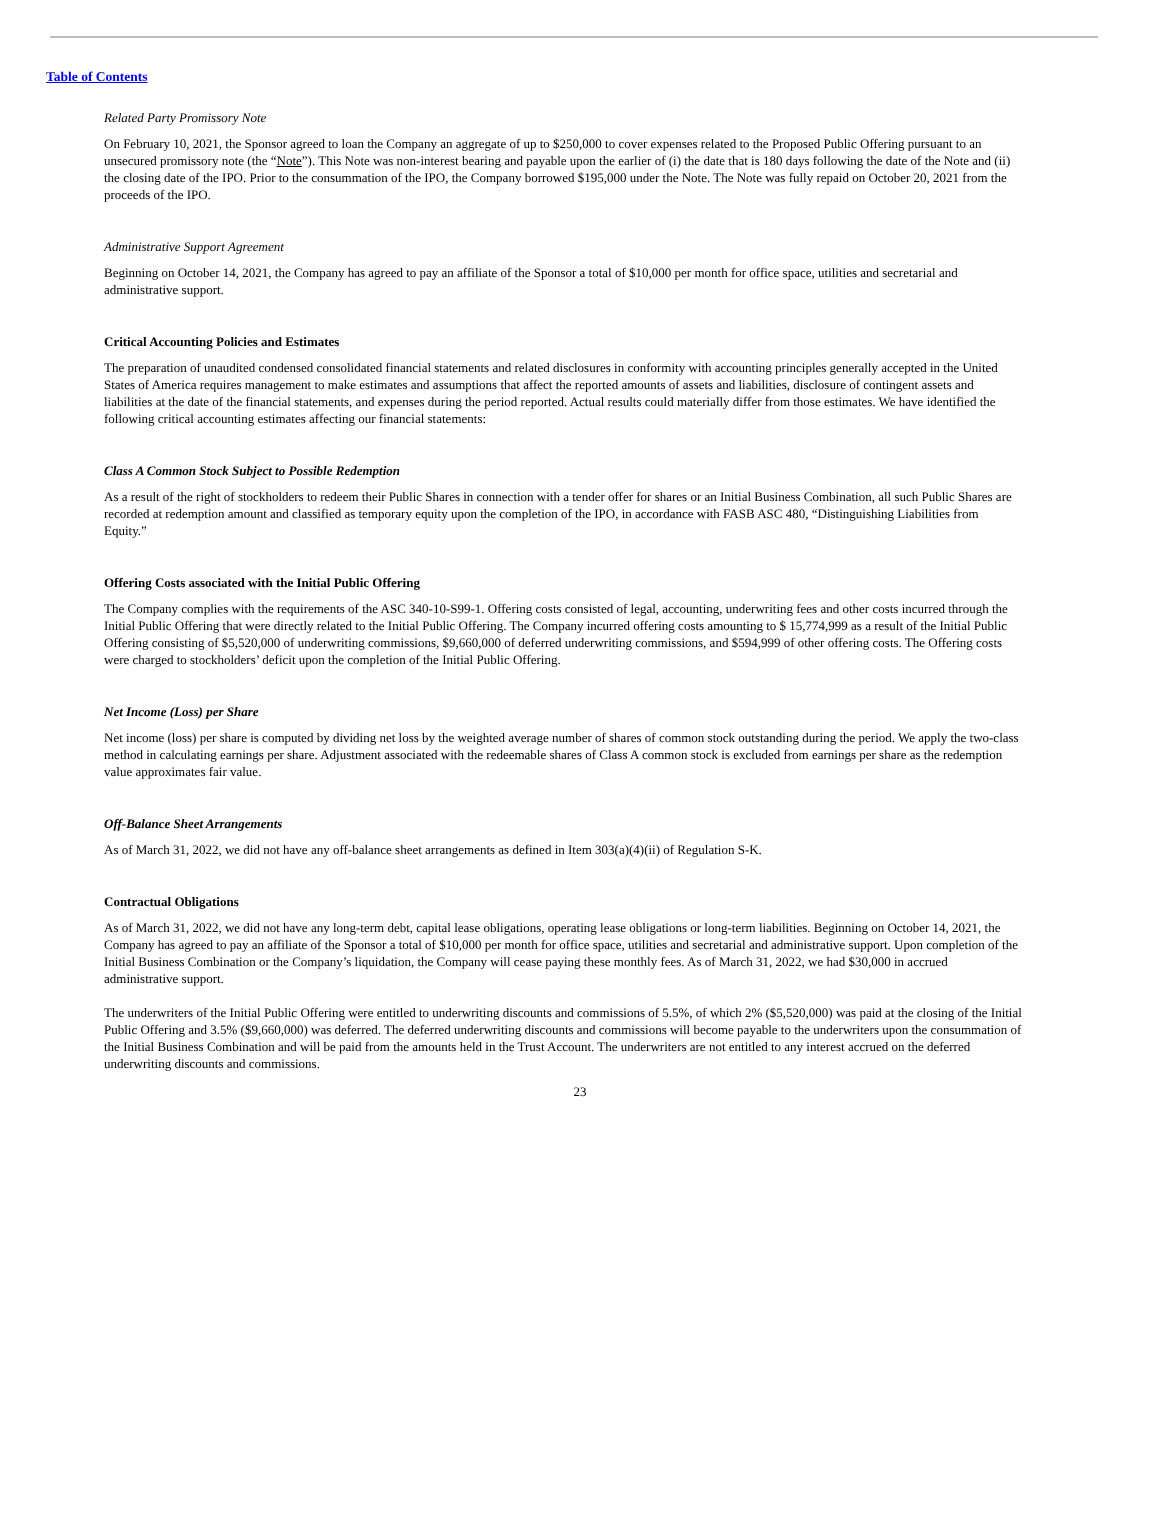Table of Contents
Related Party Promissory Note
On February 10, 2021, the Sponsor agreed to loan the Company an aggregate of up to $250,000 to cover expenses related to the Proposed Public Offering pursuant to an unsecured promissory note (the “Note”). This Note was non-interest bearing and payable upon the earlier of (i) the date that is 180 days following the date of the Note and (ii) the closing date of the IPO. Prior to the consummation of the IPO, the Company borrowed $195,000 under the Note. The Note was fully repaid on October 20, 2021 from the proceeds of the IPO.
Administrative Support Agreement
Beginning on October 14, 2021, the Company has agreed to pay an affiliate of the Sponsor a total of $10,000 per month for office space, utilities and secretarial and administrative support.
Critical Accounting Policies and Estimates
The preparation of unaudited condensed consolidated financial statements and related disclosures in conformity with accounting principles generally accepted in the United States of America requires management to make estimates and assumptions that affect the reported amounts of assets and liabilities, disclosure of contingent assets and liabilities at the date of the financial statements, and expenses during the period reported. Actual results could materially differ from those estimates. We have identified the following critical accounting estimates affecting our financial statements:
Class A Common Stock Subject to Possible Redemption
As a result of the right of stockholders to redeem their Public Shares in connection with a tender offer for shares or an Initial Business Combination, all such Public Shares are recorded at redemption amount and classified as temporary equity upon the completion of the IPO, in accordance with FASB ASC 480, “Distinguishing Liabilities from Equity.”
Offering Costs associated with the Initial Public Offering
The Company complies with the requirements of the ASC 340-10-S99-1. Offering costs consisted of legal, accounting, underwriting fees and other costs incurred through the Initial Public Offering that were directly related to the Initial Public Offering. The Company incurred offering costs amounting to $ 15,774,999 as a result of the Initial Public Offering consisting of $5,520,000 of underwriting commissions, $9,660,000 of deferred underwriting commissions, and $594,999 of other offering costs. The Offering costs were charged to stockholders’ deficit upon the completion of the Initial Public Offering.
Net Income (Loss) per Share
Net income (loss) per share is computed by dividing net loss by the weighted average number of shares of common stock outstanding during the period. We apply the two-class method in calculating earnings per share. Adjustment associated with the redeemable shares of Class A common stock is excluded from earnings per share as the redemption value approximates fair value.
Off-Balance Sheet Arrangements
As of March 31, 2022, we did not have any off-balance sheet arrangements as defined in Item 303(a)(4)(ii) of Regulation S-K.
Contractual Obligations
As of March 31, 2022, we did not have any long-term debt, capital lease obligations, operating lease obligations or long-term liabilities. Beginning on October 14, 2021, the Company has agreed to pay an affiliate of the Sponsor a total of $10,000 per month for office space, utilities and secretarial and administrative support. Upon completion of the Initial Business Combination or the Company’s liquidation, the Company will cease paying these monthly fees. As of March 31, 2022, we had $30,000 in accrued administrative support.
The underwriters of the Initial Public Offering were entitled to underwriting discounts and commissions of 5.5%, of which 2% ($5,520,000) was paid at the closing of the Initial Public Offering and 3.5% ($9,660,000) was deferred. The deferred underwriting discounts and commissions will become payable to the underwriters upon the consummation of the Initial Business Combination and will be paid from the amounts held in the Trust Account. The underwriters are not entitled to any interest accrued on the deferred underwriting discounts and commissions.
23